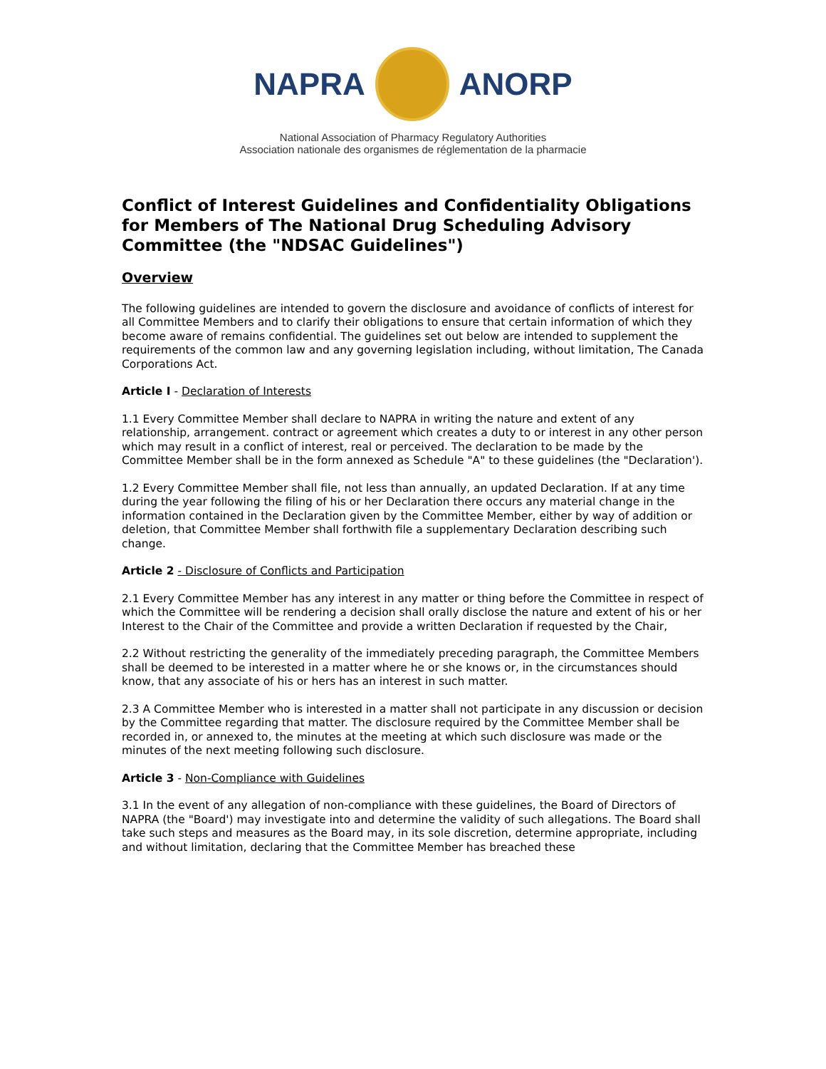NAPRA ANORP
National Association of Pharmacy Regulatory Authorities
Association nationale des organismes de réglementation de la pharmacie
Conflict of Interest Guidelines and Confidentiality Obligations for Members of The National Drug Scheduling Advisory Committee (the "NDSAC Guidelines")
Overview
The following guidelines are intended to govern the disclosure and avoidance of conflicts of interest for all Committee Members and to clarify their obligations to ensure that certain information of which they become aware of remains confidential. The guidelines set out below are intended to supplement the requirements of the common law and any governing legislation including, without limitation, The Canada Corporations Act.
Article I - Declaration of Interests
1.1 Every Committee Member shall declare to NAPRA in writing the nature and extent of any relationship, arrangement. contract or agreement which creates a duty to or interest in any other person which may result in a conflict of interest, real or perceived. The declaration to be made by the Committee Member shall be in the form annexed as Schedule "A" to these guidelines (the "Declaration').
1.2 Every Committee Member shall file, not less than annually, an updated Declaration. If at any time during the year following the filing of his or her Declaration there occurs any material change in the information contained in the Declaration given by the Committee Member, either by way of addition or deletion, that Committee Member shall forthwith file a supplementary Declaration describing such change.
Article 2 - Disclosure of Conflicts and Participation
2.1 Every Committee Member has any interest in any matter or thing before the Committee in respect of which the Committee will be rendering a decision shall orally disclose the nature and extent of his or her Interest to the Chair of the Committee and provide a written Declaration if requested by the Chair,
2.2 Without restricting the generality of the immediately preceding paragraph, the Committee Members shall be deemed to be interested in a matter where he or she knows or, in the circumstances should know, that any associate of his or hers has an interest in such matter.
2.3 A Committee Member who is interested in a matter shall not participate in any discussion or decision by the Committee regarding that matter. The disclosure required by the Committee Member shall be recorded in, or annexed to, the minutes at the meeting at which such disclosure was made or the minutes of the next meeting following such disclosure.
Article 3 - Non-Compliance with Guidelines
3.1 In the event of any allegation of non-compliance with these guidelines, the Board of Directors of NAPRA (the "Board') may investigate into and determine the validity of such allegations. The Board shall take such steps and measures as the Board may, in its sole discretion, determine appropriate, including and without limitation, declaring that the Committee Member has breached these